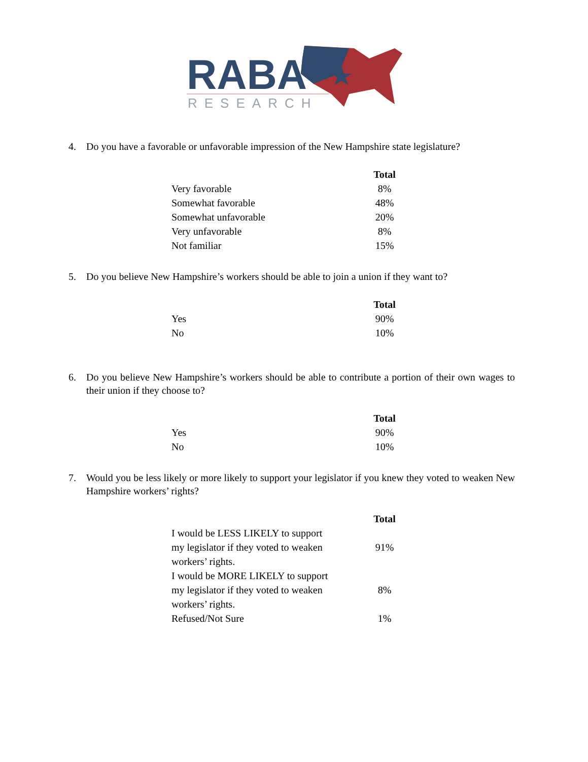RABA
RESEARCH
4. Do you have a favorable or unfavorable impression of the New Hampshire state legislature?
| | Total |
| Very favorable | 8% |
| Somewhat favorable | 48% |
| Somewhat unfavorable | 20% |
| Very unfavorable | 8% |
| Not familiar | 15% |
5. Do you believe New Hampshire’s workers should be able to join a union if they want to?
| | Total |
| Yes | 90% |
| No | 10% |
6. Do you believe New Hampshire’s workers should be able to contribute a portion of their own wages to their union if they choose to?
| | Total |
| Yes | 90% |
| No | 10% |
7. Would you be less likely or more likely to support your legislator if you knew they voted to weaken New Hampshire workers’ rights?
| | Total |
| I would be LESS LIKELY to support my legislator if they voted to weaken workers’ rights. | 91% |
| I would be MORE LIKELY to support my legislator if they voted to weaken workers’ rights. | 8% |
| Refused/Not Sure | 1% |